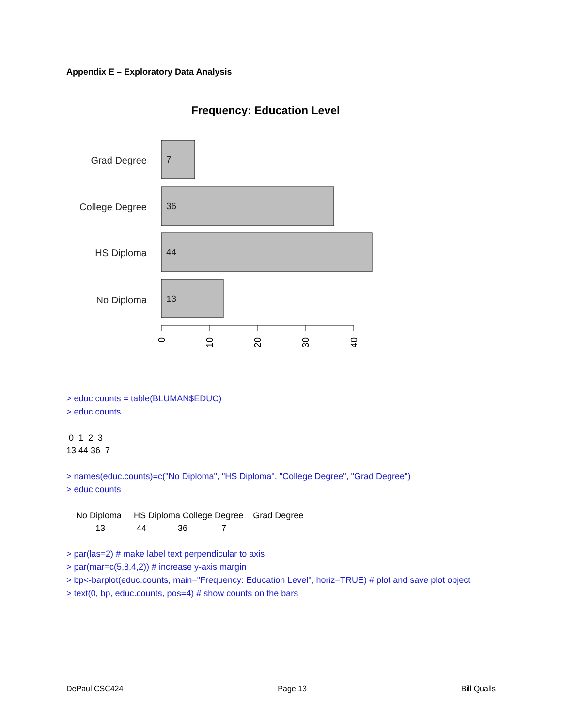Appendix E – Exploratory Data Analysis
Frequency: Education Level
Grad Degree
College Degree
HS Diploma
No Diploma
7
36
44
13
0
10
20
30
40
> educ.counts = table(BLUMAN$EDUC)
> educ.counts
 0  1  2  3
13 44 36  7
> names(educ.counts)=c("No Diploma", "HS Diploma", "College Degree", "Grad Degree")
> educ.counts
    No Diploma     HS Diploma College Degree    Grad Degree
            13             44             36              7
> par(las=2) # make label text perpendicular to axis
> par(mar=c(5,8,4,2)) # increase y-axis margin
> bp<-barplot(educ.counts, main="Frequency: Education Level", horiz=TRUE) # plot and save plot object
> text(0, bp, educ.counts, pos=4) # show counts on the bars
DePaul CSC424 Page 13 Bill Qualls